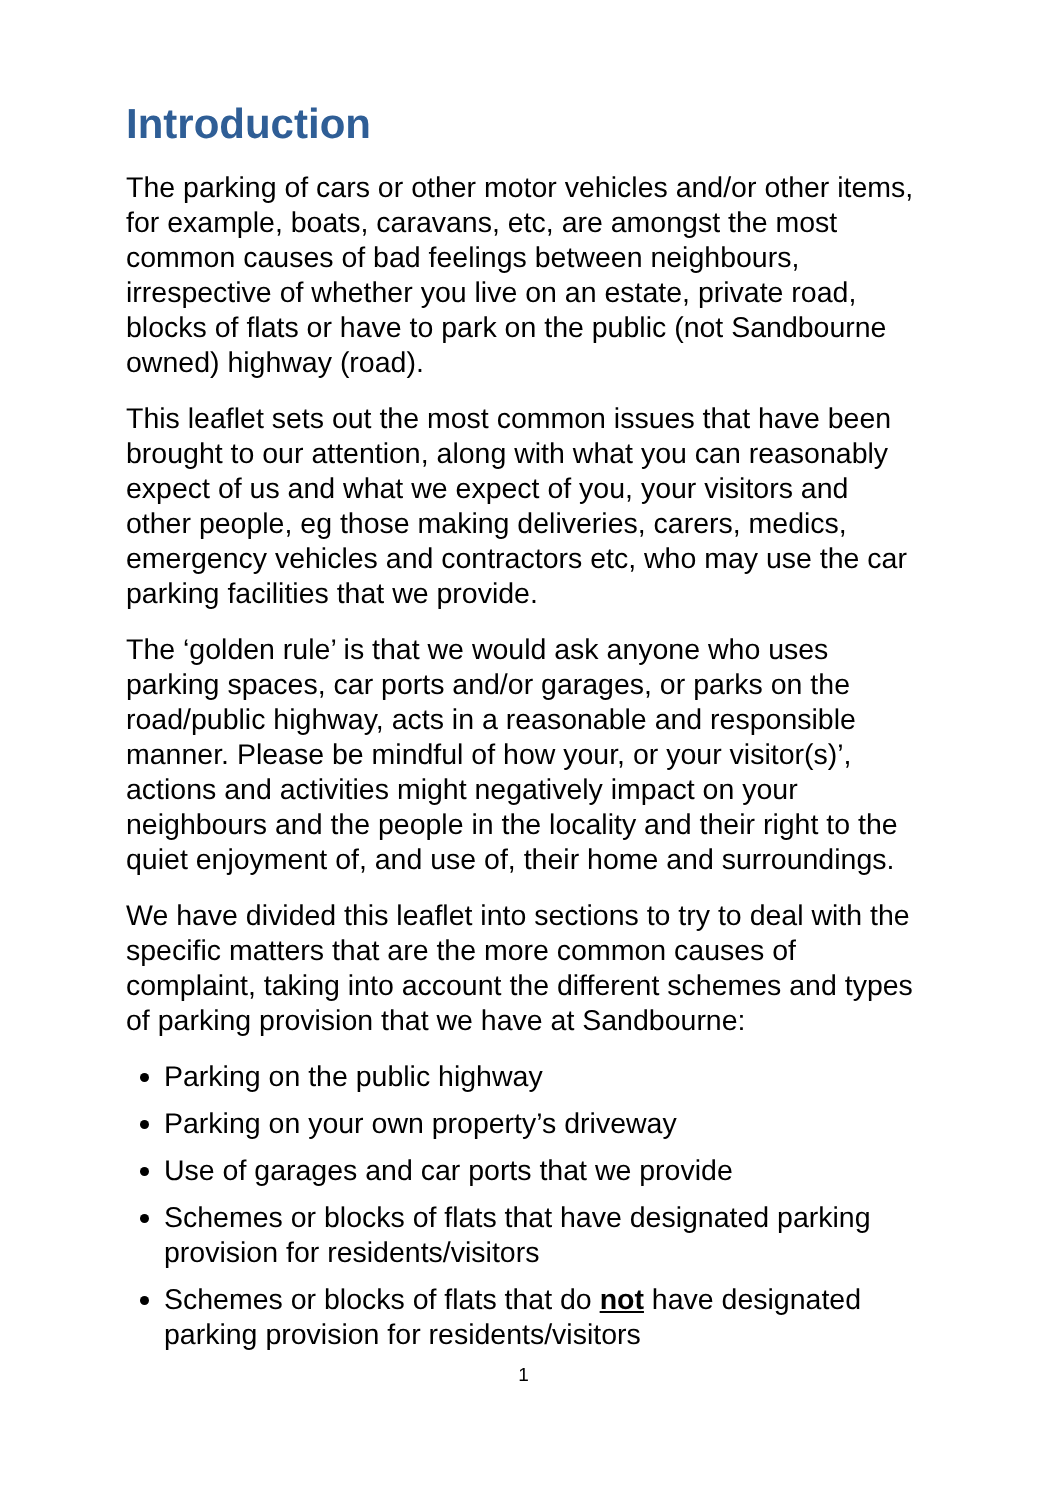Introduction
The parking of cars or other motor vehicles and/or other items, for example, boats, caravans, etc, are amongst the most common causes of bad feelings between neighbours, irrespective of whether you live on an estate, private road, blocks of flats or have to park on the public (not Sandbourne owned) highway (road).
This leaflet sets out the most common issues that have been brought to our attention, along with what you can reasonably expect of us and what we expect of you, your visitors and other people, eg those making deliveries, carers, medics, emergency vehicles and contractors etc, who may use the car parking facilities that we provide.
The ‘golden rule’ is that we would ask anyone who uses parking spaces, car ports and/or garages, or parks on the road/public highway, acts in a reasonable and responsible manner. Please be mindful of how your, or your visitor(s)’, actions and activities might negatively impact on your neighbours and the people in the locality and their right to the quiet enjoyment of, and use of, their home and surroundings.
We have divided this leaflet into sections to try to deal with the specific matters that are the more common causes of complaint, taking into account the different schemes and types of parking provision that we have at Sandbourne:
Parking on the public highway
Parking on your own property’s driveway
Use of garages and car ports that we provide
Schemes or blocks of flats that have designated parking provision for residents/visitors
Schemes or blocks of flats that do not have designated parking provision for residents/visitors
1